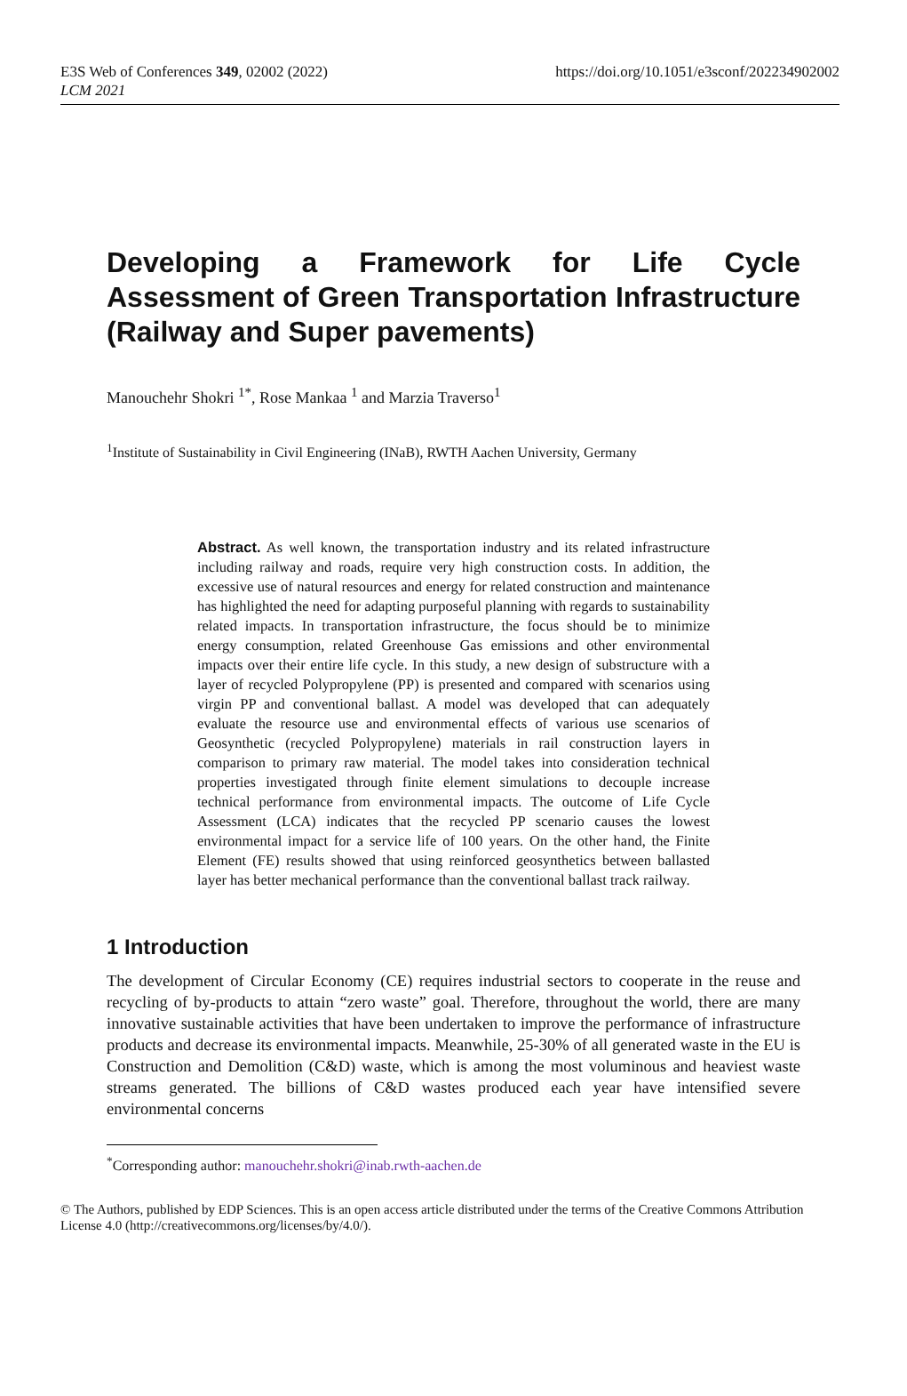E3S Web of Conferences 349, 02002 (2022)
LCM 2021
https://doi.org/10.1051/e3sconf/202234902002
Developing a Framework for Life Cycle Assessment of Green Transportation Infrastructure (Railway and Super pavements)
Manouchehr Shokri <sup>1*</sup>, Rose Mankaa <sup>1</sup> and Marzia Traverso<sup>1</sup>
<sup>1</sup> Institute of Sustainability in Civil Engineering (INaB), RWTH Aachen University, Germany
Abstract. As well known, the transportation industry and its related infrastructure including railway and roads, require very high construction costs. In addition, the excessive use of natural resources and energy for related construction and maintenance has highlighted the need for adapting purposeful planning with regards to sustainability related impacts. In transportation infrastructure, the focus should be to minimize energy consumption, related Greenhouse Gas emissions and other environmental impacts over their entire life cycle. In this study, a new design of substructure with a layer of recycled Polypropylene (PP) is presented and compared with scenarios using virgin PP and conventional ballast. A model was developed that can adequately evaluate the resource use and environmental effects of various use scenarios of Geosynthetic (recycled Polypropylene) materials in rail construction layers in comparison to primary raw material. The model takes into consideration technical properties investigated through finite element simulations to decouple increase technical performance from environmental impacts. The outcome of Life Cycle Assessment (LCA) indicates that the recycled PP scenario causes the lowest environmental impact for a service life of 100 years. On the other hand, the Finite Element (FE) results showed that using reinforced geosynthetics between ballasted layer has better mechanical performance than the conventional ballast track railway.
1 Introduction
The development of Circular Economy (CE) requires industrial sectors to cooperate in the reuse and recycling of by-products to attain “zero waste” goal. Therefore, throughout the world, there are many innovative sustainable activities that have been undertaken to improve the performance of infrastructure products and decrease its environmental impacts. Meanwhile, 25-30% of all generated waste in the EU is Construction and Demolition (C&D) waste, which is among the most voluminous and heaviest waste streams generated. The billions of C&D wastes produced each year have intensified severe environmental concerns
<sup>*</sup> Corresponding author: manouchehr.shokri@inab.rwth-aachen.de
© The Authors, published by EDP Sciences. This is an open access article distributed under the terms of the Creative Commons Attribution License 4.0 (http://creativecommons.org/licenses/by/4.0/).